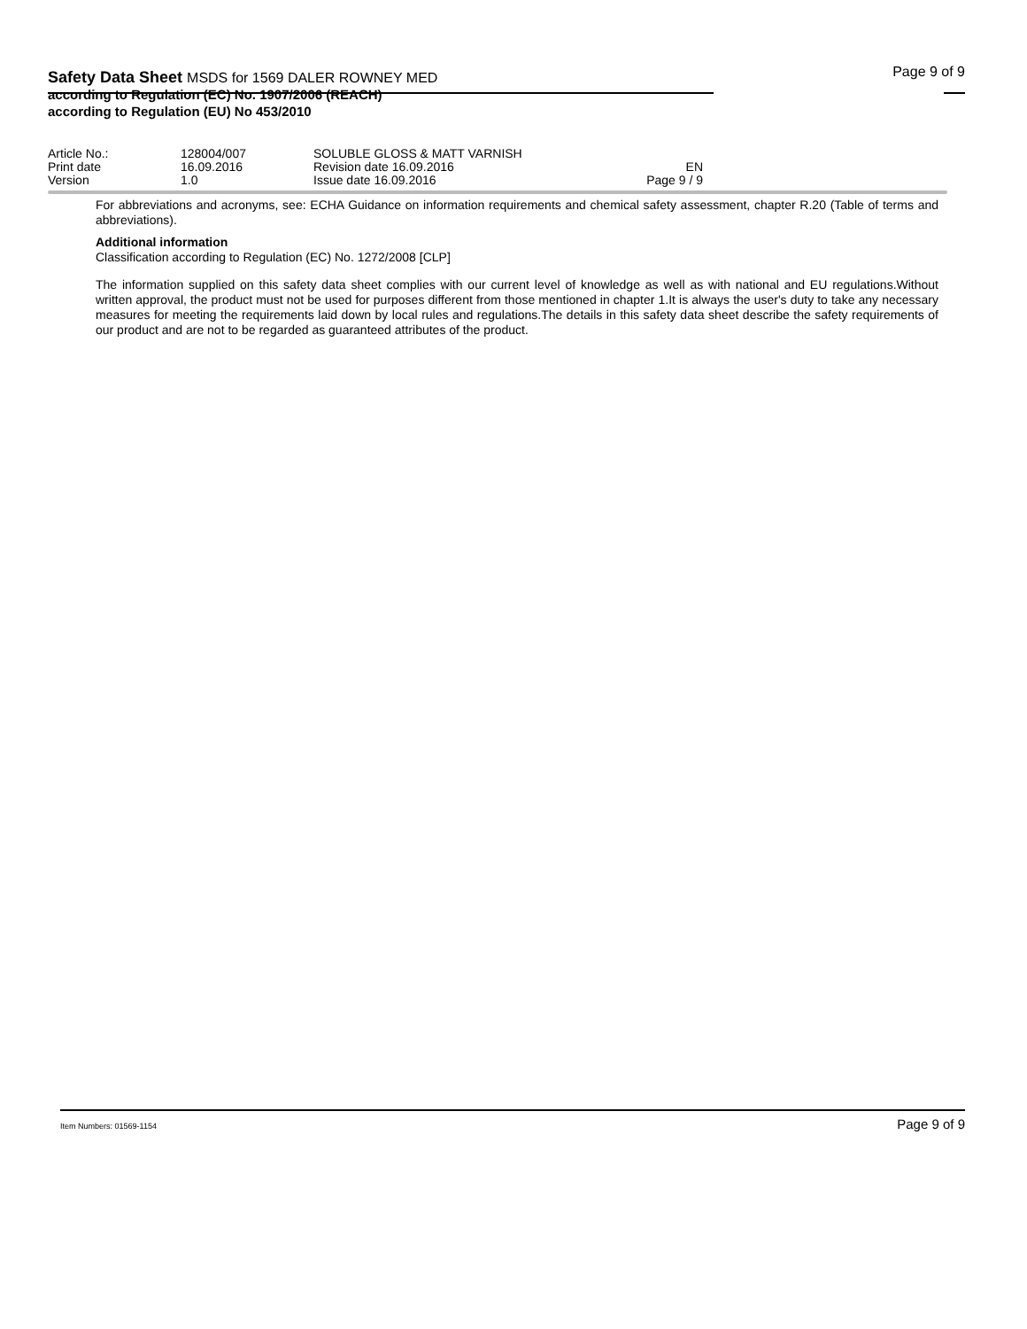Safety Data Sheet MSDS for 1569 DALER ROWNEY MED
according to Regulation (EC) No. 1907/2006 (REACH)
according to Regulation (EU) No 453/2010
Page 9 of 9
| Article No.: | 128004/007 | SOLUBLE GLOSS & MATT VARNISH | |
| Print date | 16.09.2016 | Revision date 16.09.2016 | EN |
| Version | 1.0 | Issue date 16.09.2016 | Page 9 / 9 |
For abbreviations and acronyms, see: ECHA Guidance on information requirements and chemical safety assessment, chapter R.20 (Table of terms and abbreviations).
Additional information
Classification according to Regulation (EC) No. 1272/2008 [CLP]
The information supplied on this safety data sheet complies with our current level of knowledge as well as with national and EU regulations.Without written approval, the product must not be used for purposes different from those mentioned in chapter 1.It is always the user's duty to take any necessary measures for meeting the requirements laid down by local rules and regulations.The details in this safety data sheet describe the safety requirements of our product and are not to be regarded as guaranteed attributes of the product.
Item Numbers: 01569-1154 Page 9 of 9